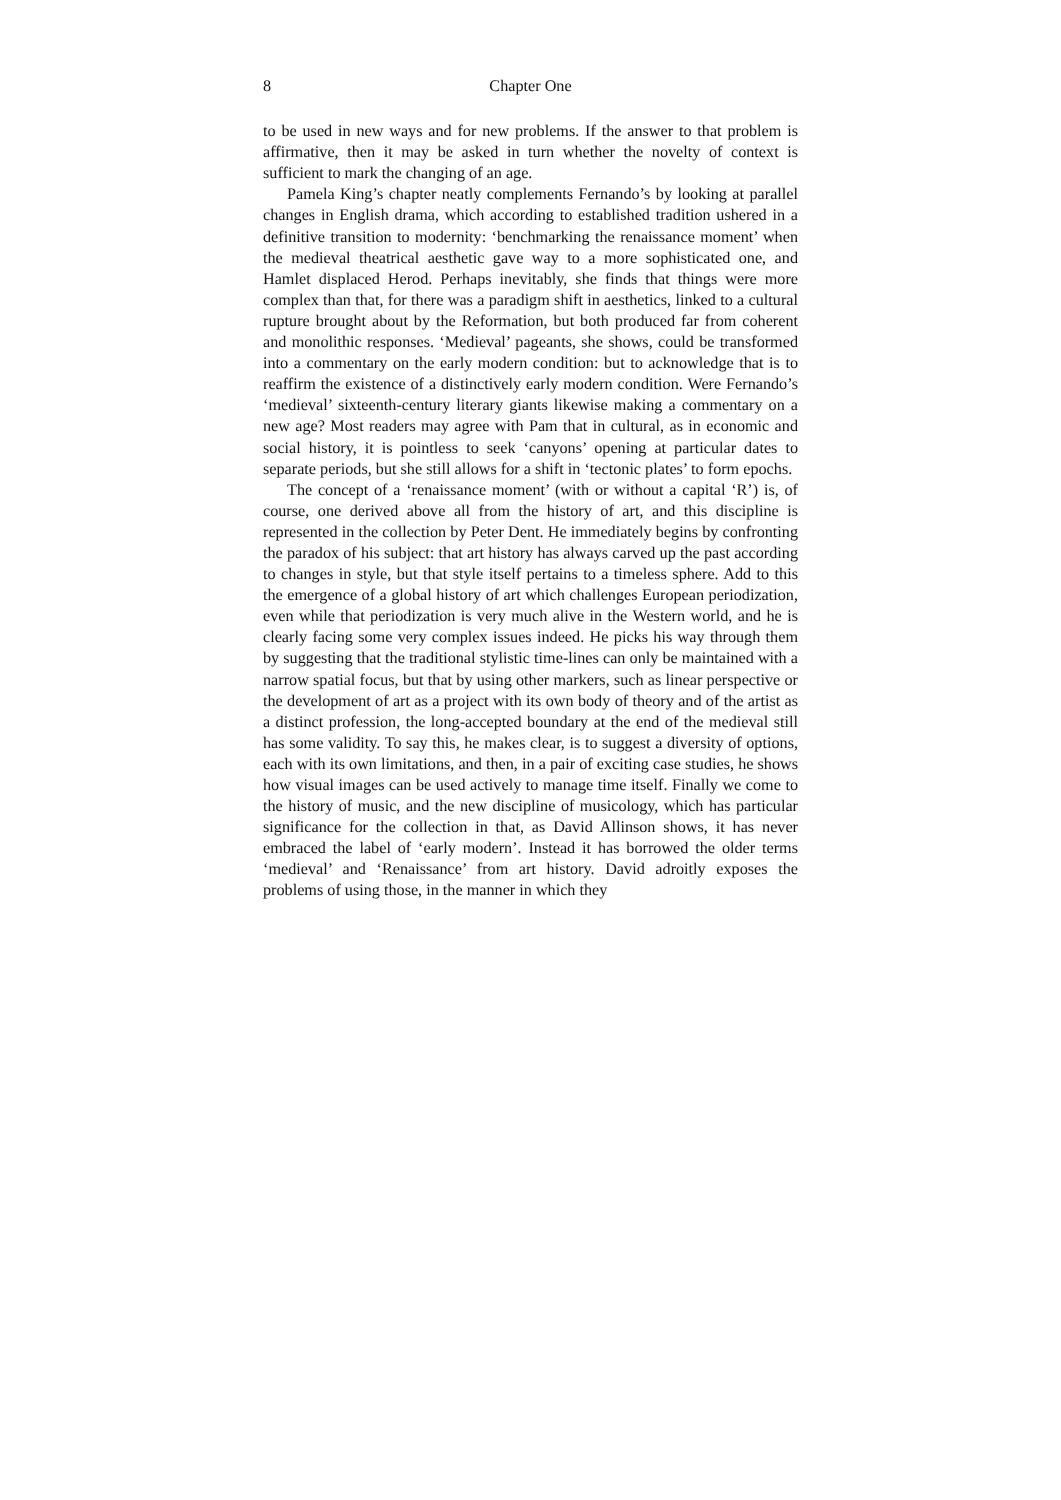8 Chapter One
to be used in new ways and for new problems. If the answer to that problem is affirmative, then it may be asked in turn whether the novelty of context is sufficient to mark the changing of an age.
Pamela King’s chapter neatly complements Fernando’s by looking at parallel changes in English drama, which according to established tradition ushered in a definitive transition to modernity: ‘benchmarking the renaissance moment’ when the medieval theatrical aesthetic gave way to a more sophisticated one, and Hamlet displaced Herod. Perhaps inevitably, she finds that things were more complex than that, for there was a paradigm shift in aesthetics, linked to a cultural rupture brought about by the Reformation, but both produced far from coherent and monolithic responses. ‘Medieval’ pageants, she shows, could be transformed into a commentary on the early modern condition: but to acknowledge that is to reaffirm the existence of a distinctively early modern condition. Were Fernando’s ‘medieval’ sixteenth-century literary giants likewise making a commentary on a new age? Most readers may agree with Pam that in cultural, as in economic and social history, it is pointless to seek ‘canyons’ opening at particular dates to separate periods, but she still allows for a shift in ‘tectonic plates’ to form epochs.
The concept of a ‘renaissance moment’ (with or without a capital ‘R’) is, of course, one derived above all from the history of art, and this discipline is represented in the collection by Peter Dent. He immediately begins by confronting the paradox of his subject: that art history has always carved up the past according to changes in style, but that style itself pertains to a timeless sphere. Add to this the emergence of a global history of art which challenges European periodization, even while that periodization is very much alive in the Western world, and he is clearly facing some very complex issues indeed. He picks his way through them by suggesting that the traditional stylistic time-lines can only be maintained with a narrow spatial focus, but that by using other markers, such as linear perspective or the development of art as a project with its own body of theory and of the artist as a distinct profession, the long-accepted boundary at the end of the medieval still has some validity. To say this, he makes clear, is to suggest a diversity of options, each with its own limitations, and then, in a pair of exciting case studies, he shows how visual images can be used actively to manage time itself. Finally we come to the history of music, and the new discipline of musicology, which has particular significance for the collection in that, as David Allinson shows, it has never embraced the label of ‘early modern’. Instead it has borrowed the older terms ‘medieval’ and ‘Renaissance’ from art history. David adroitly exposes the problems of using those, in the manner in which they